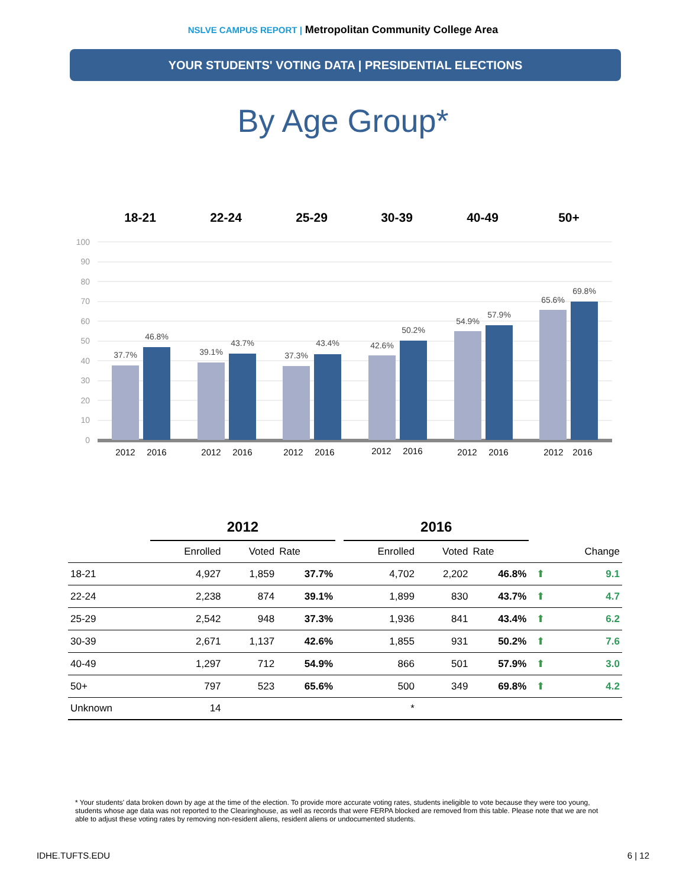NSLVE CAMPUS REPORT | Metropolitan Community College Area
YOUR STUDENTS' VOTING DATA | PRESIDENTIAL ELECTIONS
By Age Group*
18-21
22-24
25-29
30-39
40-49
50+
100
90
80
70
60
50
40
30
20
10
0
37.7%
46.8%
39.1%
43.7%
37.3%
43.4%
42.6%
50.2%
54.9%
57.9%
65.6%
69.8%
2012
2016
2012
2016
2012
2016
2012
2016
2012
2016
2012
2016
| | 2012 | | | | 2016 | | | | |
| --- | --- | --- | --- | --- | --- | --- | --- | --- | --- |
| | Enrolled | Voted | Rate | | Enrolled | Voted | Rate | | Change |
| 18-21 | 4,927 | 1,859 | 37.7% | | 4,702 | 2,202 | 46.8% | ⬆ | 9.1 |
| 22-24 | 2,238 | 874 | 39.1% | | 1,899 | 830 | 43.7% | ⬆ | 4.7 |
| 25-29 | 2,542 | 948 | 37.3% | | 1,936 | 841 | 43.4% | ⬆ | 6.2 |
| 30-39 | 2,671 | 1,137 | 42.6% | | 1,855 | 931 | 50.2% | ⬆ | 7.6 |
| 40-49 | 1,297 | 712 | 54.9% | | 866 | 501 | 57.9% | ⬆ | 3.0 |
| 50+ | 797 | 523 | 65.6% | | 500 | 349 | 69.8% | ⬆ | 4.2 |
| Unknown | 14 | | | | * | | | | |
* Your students' data broken down by age at the time of the election. To provide more accurate voting rates, students ineligible to vote because they were too young, students whose age data was not reported to the Clearinghouse, as well as records that were FERPA blocked are removed from this table. Please note that we are not able to adjust these voting rates by removing non-resident aliens, resident aliens or undocumented students.
IDHE.TUFTS.EDU 6 | 12